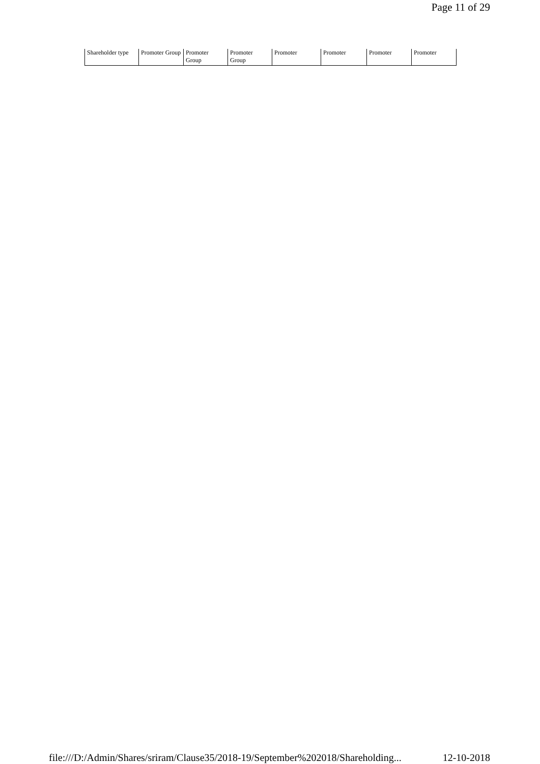Page 11 of 29
| Shareholder type | Promoter Group | Promoter Group | Promoter Group | Promoter | Promoter | Promoter | Promoter |
file:///D:/Admin/Shares/sriram/Clause35/2018-19/September%202018/Shareholding... 12-10-2018